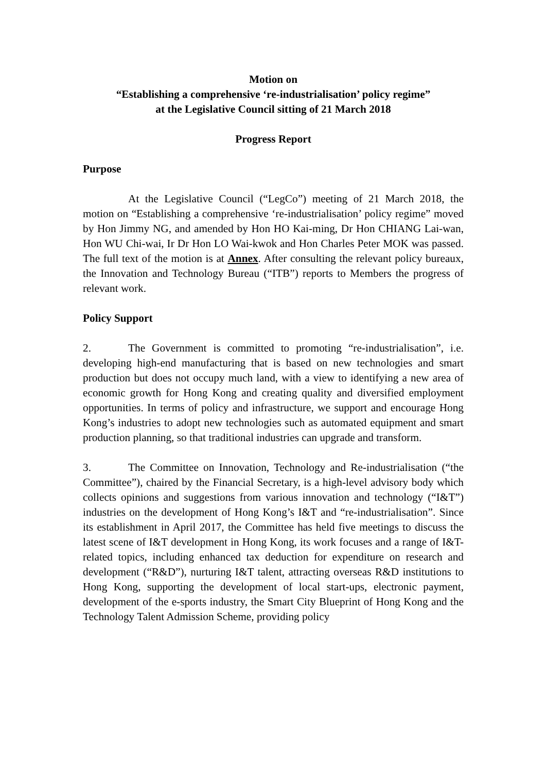Motion on
“Establishing a comprehensive ‘re-industrialisation’ policy regime”
at the Legislative Council sitting of 21 March 2018
Progress Report
Purpose
At the Legislative Council (“LegCo”) meeting of 21 March 2018, the motion on “Establishing a comprehensive ‘re-industrialisation’ policy regime” moved by Hon Jimmy NG, and amended by Hon HO Kai-ming, Dr Hon CHIANG Lai-wan, Hon WU Chi-wai, Ir Dr Hon LO Wai-kwok and Hon Charles Peter MOK was passed. The full text of the motion is at Annex. After consulting the relevant policy bureaux, the Innovation and Technology Bureau (“ITB”) reports to Members the progress of relevant work.
Policy Support
2. The Government is committed to promoting “re-industrialisation”, i.e. developing high-end manufacturing that is based on new technologies and smart production but does not occupy much land, with a view to identifying a new area of economic growth for Hong Kong and creating quality and diversified employment opportunities. In terms of policy and infrastructure, we support and encourage Hong Kong’s industries to adopt new technologies such as automated equipment and smart production planning, so that traditional industries can upgrade and transform.
3. The Committee on Innovation, Technology and Re-industrialisation (“the Committee”), chaired by the Financial Secretary, is a high-level advisory body which collects opinions and suggestions from various innovation and technology (“I&T”) industries on the development of Hong Kong’s I&T and “re-industrialisation”. Since its establishment in April 2017, the Committee has held five meetings to discuss the latest scene of I&T development in Hong Kong, its work focuses and a range of I&T-related topics, including enhanced tax deduction for expenditure on research and development (“R&D”), nurturing I&T talent, attracting overseas R&D institutions to Hong Kong, supporting the development of local start-ups, electronic payment, development of the e-sports industry, the Smart City Blueprint of Hong Kong and the Technology Talent Admission Scheme, providing policy